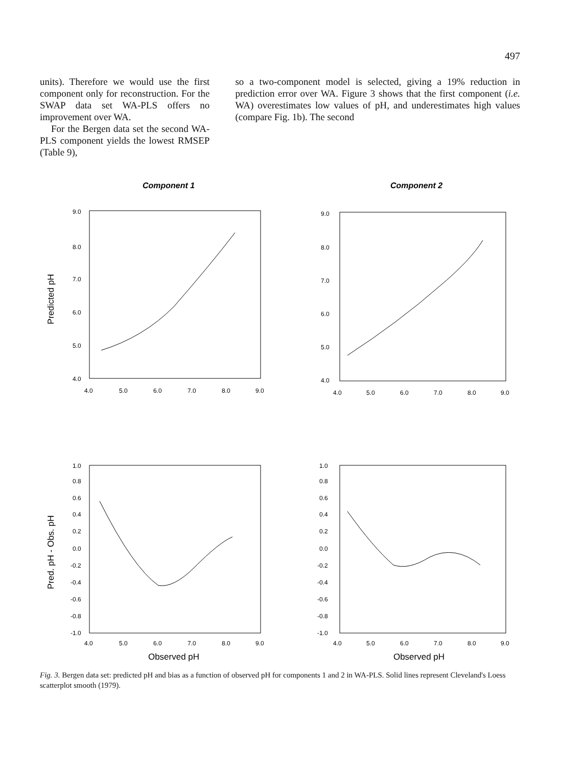497
units). Therefore we would use the first component only for reconstruction. For the SWAP data set WA-PLS offers no improvement over WA.
For the Bergen data set the second WA-PLS component yields the lowest RMSEP (Table 9),
so a two-component model is selected, giving a 19% reduction in prediction error over WA. Figure 3 shows that the first component (i.e. WA) overestimates low values of pH, and underestimates high values (compare Fig. 1b). The second
Component 1
Component 2
Predicted pH
Pred. pH - Obs. pH
9.0
8.0
7.0
6.0
5.0
4.0
4.0
5.0
6.0
7.0
8.0
9.0
9.0
8.0
7.0
6.0
5.0
4.0
4.0
5.0
6.0
7.0
8.0
9.0
1.0
0.8
0.6
0.4
0.2
0.0
-0.2
-0.4
-0.6
-0.8
-1.0
4.0
5.0
6.0
7.0
8.0
9.0
1.0
0.8
0.6
0.4
0.2
0.0
-0.2
-0.4
-0.6
-0.8
-1.0
4.0
5.0
6.0
7.0
8.0
9.0
Observed pH
Observed pH
Fig. 3. Bergen data set: predicted pH and bias as a function of observed pH for components 1 and 2 in WA-PLS. Solid lines represent Cleveland's Loess scatterplot smooth (1979).